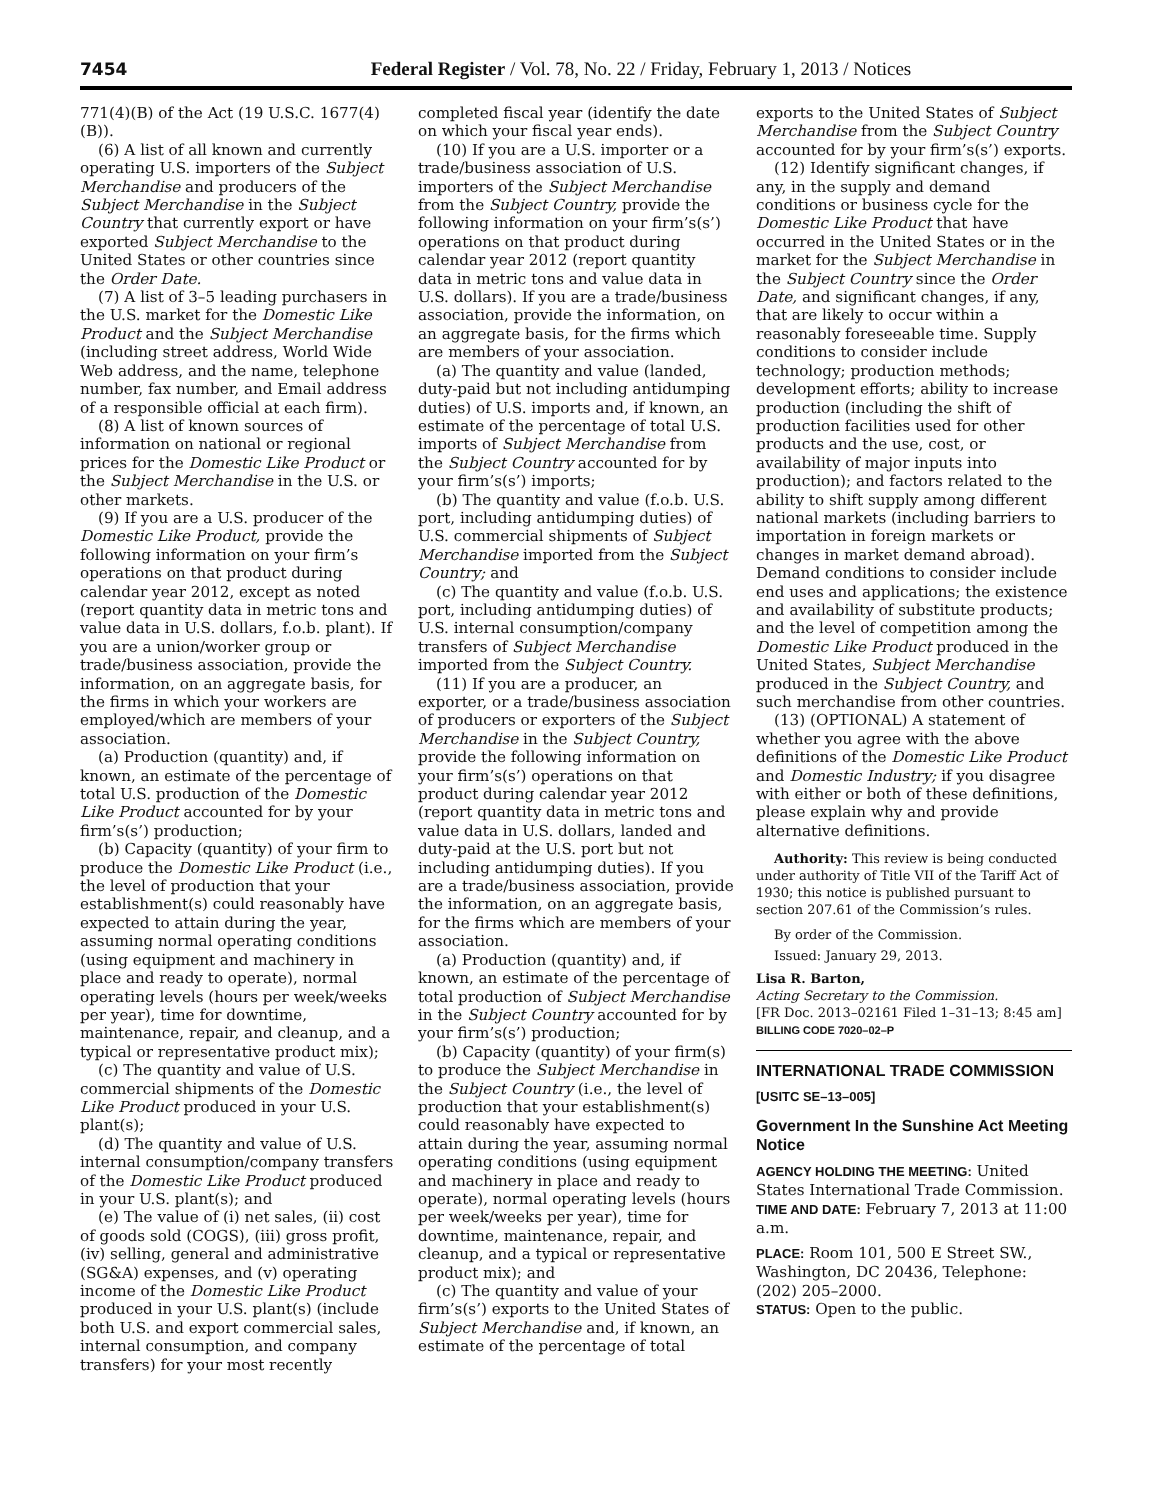7454 Federal Register / Vol. 78, No. 22 / Friday, February 1, 2013 / Notices
771(4)(B) of the Act (19 U.S.C. 1677(4)(B)).
(6) A list of all known and currently operating U.S. importers of the Subject Merchandise and producers of the Subject Merchandise in the Subject Country that currently export or have exported Subject Merchandise to the United States or other countries since the Order Date.
(7) A list of 3–5 leading purchasers in the U.S. market for the Domestic Like Product and the Subject Merchandise (including street address, World Wide Web address, and the name, telephone number, fax number, and Email address of a responsible official at each firm).
(8) A list of known sources of information on national or regional prices for the Domestic Like Product or the Subject Merchandise in the U.S. or other markets.
(9) If you are a U.S. producer of the Domestic Like Product, provide the following information on your firm’s operations on that product during calendar year 2012, except as noted (report quantity data in metric tons and value data in U.S. dollars, f.o.b. plant). If you are a union/worker group or trade/business association, provide the information, on an aggregate basis, for the firms in which your workers are employed/which are members of your association.
(a) Production (quantity) and, if known, an estimate of the percentage of total U.S. production of the Domestic Like Product accounted for by your firm’s(s’) production;
(b) Capacity (quantity) of your firm to produce the Domestic Like Product (i.e., the level of production that your establishment(s) could reasonably have expected to attain during the year, assuming normal operating conditions (using equipment and machinery in place and ready to operate), normal operating levels (hours per week/weeks per year), time for downtime, maintenance, repair, and cleanup, and a typical or representative product mix);
(c) The quantity and value of U.S. commercial shipments of the Domestic Like Product produced in your U.S. plant(s);
(d) The quantity and value of U.S. internal consumption/company transfers of the Domestic Like Product produced in your U.S. plant(s); and
(e) The value of (i) net sales, (ii) cost of goods sold (COGS), (iii) gross profit, (iv) selling, general and administrative (SG&A) expenses, and (v) operating income of the Domestic Like Product produced in your U.S. plant(s) (include both U.S. and export commercial sales, internal consumption, and company transfers) for your most recently
completed fiscal year (identify the date on which your fiscal year ends).
(10) If you are a U.S. importer or a trade/business association of U.S. importers of the Subject Merchandise from the Subject Country, provide the following information on your firm’s(s’) operations on that product during calendar year 2012 (report quantity data in metric tons and value data in U.S. dollars). If you are a trade/business association, provide the information, on an aggregate basis, for the firms which are members of your association.
(a) The quantity and value (landed, duty-paid but not including antidumping duties) of U.S. imports and, if known, an estimate of the percentage of total U.S. imports of Subject Merchandise from the Subject Country accounted for by your firm’s(s’) imports;
(b) The quantity and value (f.o.b. U.S. port, including antidumping duties) of U.S. commercial shipments of Subject Merchandise imported from the Subject Country; and
(c) The quantity and value (f.o.b. U.S. port, including antidumping duties) of U.S. internal consumption/company transfers of Subject Merchandise imported from the Subject Country.
(11) If you are a producer, an exporter, or a trade/business association of producers or exporters of the Subject Merchandise in the Subject Country, provide the following information on your firm’s(s’) operations on that product during calendar year 2012 (report quantity data in metric tons and value data in U.S. dollars, landed and duty-paid at the U.S. port but not including antidumping duties). If you are a trade/business association, provide the information, on an aggregate basis, for the firms which are members of your association.
(a) Production (quantity) and, if known, an estimate of the percentage of total production of Subject Merchandise in the Subject Country accounted for by your firm’s(s’) production;
(b) Capacity (quantity) of your firm(s) to produce the Subject Merchandise in the Subject Country (i.e., the level of production that your establishment(s) could reasonably have expected to attain during the year, assuming normal operating conditions (using equipment and machinery in place and ready to operate), normal operating levels (hours per week/weeks per year), time for downtime, maintenance, repair, and cleanup, and a typical or representative product mix); and
(c) The quantity and value of your firm’s(s’) exports to the United States of Subject Merchandise and, if known, an estimate of the percentage of total
exports to the United States of Subject Merchandise from the Subject Country accounted for by your firm’s(s’) exports.
(12) Identify significant changes, if any, in the supply and demand conditions or business cycle for the Domestic Like Product that have occurred in the United States or in the market for the Subject Merchandise in the Subject Country since the Order Date, and significant changes, if any, that are likely to occur within a reasonably foreseeable time. Supply conditions to consider include technology; production methods; development efforts; ability to increase production (including the shift of production facilities used for other products and the use, cost, or availability of major inputs into production); and factors related to the ability to shift supply among different national markets (including barriers to importation in foreign markets or changes in market demand abroad). Demand conditions to consider include end uses and applications; the existence and availability of substitute products; and the level of competition among the Domestic Like Product produced in the United States, Subject Merchandise produced in the Subject Country, and such merchandise from other countries.
(13) (OPTIONAL) A statement of whether you agree with the above definitions of the Domestic Like Product and Domestic Industry; if you disagree with either or both of these definitions, please explain why and provide alternative definitions.
Authority: This review is being conducted under authority of Title VII of the Tariff Act of 1930; this notice is published pursuant to section 207.61 of the Commission’s rules.
By order of the Commission.
Issued: January 29, 2013.
Lisa R. Barton,
Acting Secretary to the Commission.
[FR Doc. 2013–02161 Filed 1–31–13; 8:45 am]
BILLING CODE 7020–02–P
INTERNATIONAL TRADE COMMISSION
[USITC SE–13–005]
Government In the Sunshine Act Meeting Notice
AGENCY HOLDING THE MEETING: United States International Trade Commission.
TIME AND DATE: February 7, 2013 at 11:00 a.m.
PLACE: Room 101, 500 E Street SW., Washington, DC 20436, Telephone: (202) 205–2000.
STATUS: Open to the public.